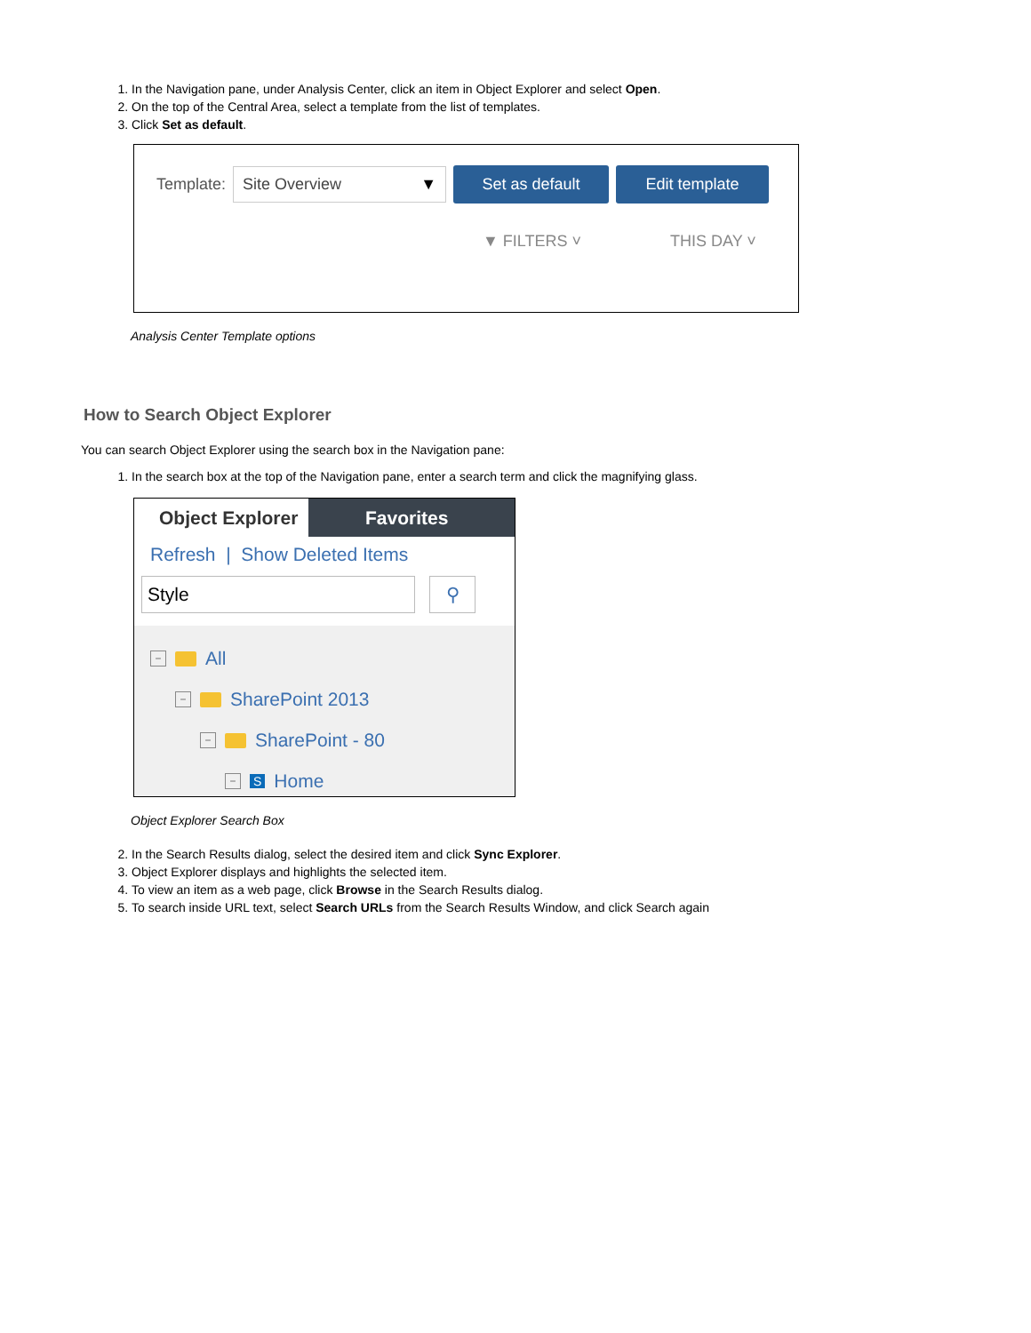1. In the Navigation pane, under Analysis Center, click an item in Object Explorer and select Open.
2. On the top of the Central Area, select a template from the list of templates.
3. Click Set as default.
Template:
Site Overview ▼
Set as default Edit template
▼ FILTERS ˅ THIS DAY ˅
Analysis Center Template options
How to Search Object Explorer
You can search Object Explorer using the search box in the Navigation pane:
1. In the search box at the top of the Navigation pane, enter a search term and click the magnifying glass.
Object Explorer Favorites
Refresh | Show Deleted Items
Style
⚲
− All
− SharePoint 2013
− SharePoint - 80
− S Home
Object Explorer Search Box
2. In the Search Results dialog, select the desired item and click Sync Explorer.
3. Object Explorer displays and highlights the selected item.
4. To view an item as a web page, click Browse in the Search Results dialog.
5. To search inside URL text, select Search URLs from the Search Results Window, and click Search again